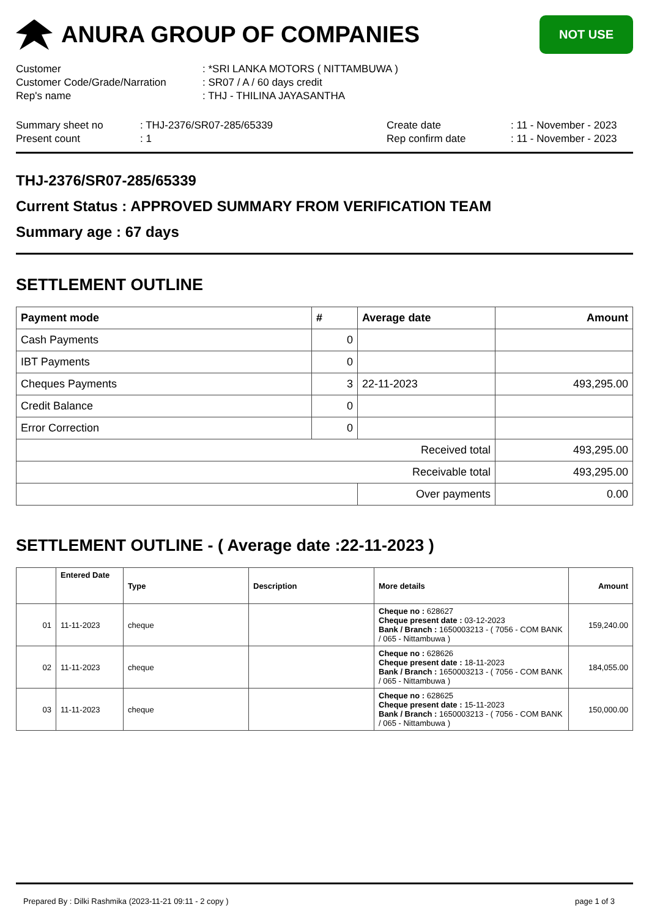ANURA GROUP OF COMPANIES
NOT USE
| Customer | : *SRI LANKA MOTORS ( NITTAMBUWA ) |
| Customer Code/Grade/Narration | : SR07 / A / 60 days credit |
| Rep's name | : THJ - THILINA JAYASANTHA |
| Summary sheet no | : THJ-2376/SR07-285/65339 | Create date | : 11 - November - 2023 |
| Present count | : 1 | Rep confirm date | : 11 - November - 2023 |
THJ-2376/SR07-285/65339
Current Status : APPROVED SUMMARY FROM VERIFICATION TEAM
Summary age : 67 days
SETTLEMENT OUTLINE
| Payment mode | # | Average date | Amount |
| --- | --- | --- | --- |
| Cash Payments | 0 | | |
| IBT Payments | 0 | | |
| Cheques Payments | 3 | 22-11-2023 | 493,295.00 |
| Credit Balance | 0 | | |
| Error Correction | 0 | | |
| Received total | | | 493,295.00 |
| Receivable total | | | 493,295.00 |
| | | Over payments | 0.00 |
SETTLEMENT OUTLINE - ( Average date :22-11-2023 )
| | Entered Date | Type | Description | More details | Amount |
| --- | --- | --- | --- | --- | --- |
| 01 | 11-11-2023 | cheque | | Cheque no : 628627 Cheque present date : 03-12-2023 Bank / Branch : 1650003213 - ( 7056 - COM BANK / 065 - Nittambuwa ) | 159,240.00 |
| 02 | 11-11-2023 | cheque | | Cheque no : 628626 Cheque present date : 18-11-2023 Bank / Branch : 1650003213 - ( 7056 - COM BANK / 065 - Nittambuwa ) | 184,055.00 |
| 03 | 11-11-2023 | cheque | | Cheque no : 628625 Cheque present date : 15-11-2023 Bank / Branch : 1650003213 - ( 7056 - COM BANK / 065 - Nittambuwa ) | 150,000.00 |
Prepared By : Dilki Rashmika (2023-11-21 09:11 - 2 copy ) page 1 of 3